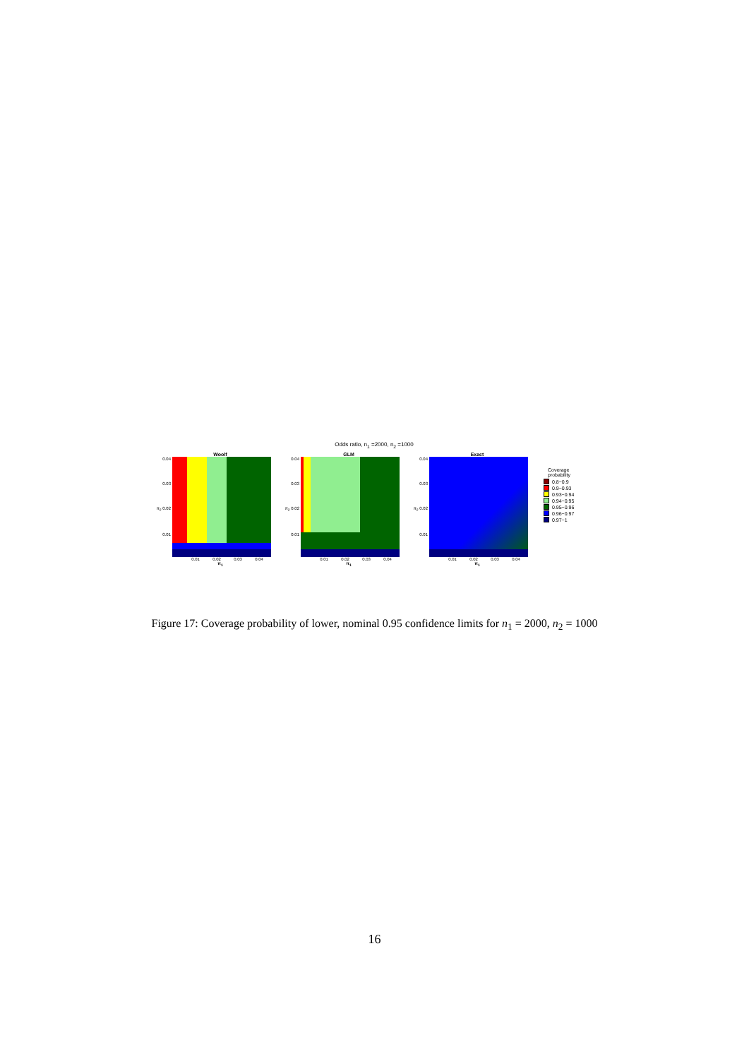Odds ratio, n<sub>1</sub> =2000, n<sub>2</sub> =1000
Woolf
0.04
0.03
π<sub>2</sub> 0.02
0.01
0.01 0.02 0.03 0.04
π<sub>1</sub>
GLM
0.04
0.03
π<sub>2</sub> 0.02
0.01
0.01 0.02 0.03 0.04
π<sub>1</sub>
Exact
0.04
0.03
π<sub>2</sub> 0.02
0.01
0.01 0.02 0.03 0.04
π<sub>1</sub>
Coverage
probability
0.8−0.9
0.9−0.93
0.93−0.94
0.94−0.95
0.95−0.96
0.96−0.97
0.97−1
Figure 17: Coverage probability of lower, nominal 0.95 confidence limits for n<sub>1</sub> = 2000, n<sub>2</sub> = 1000
16